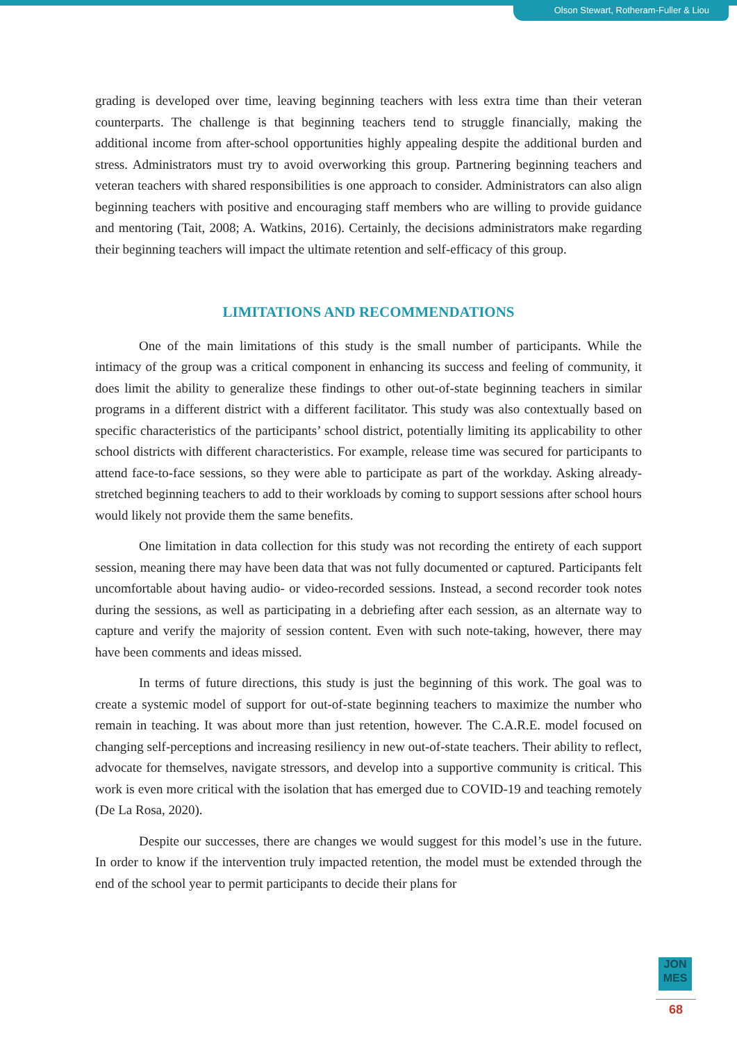Olson Stewart, Rotheram-Fuller & Liou
grading is developed over time, leaving beginning teachers with less extra time than their veteran counterparts. The challenge is that beginning teachers tend to struggle financially, making the additional income from after-school opportunities highly appealing despite the additional burden and stress. Administrators must try to avoid overworking this group. Partnering beginning teachers and veteran teachers with shared responsibilities is one approach to consider. Administrators can also align beginning teachers with positive and encouraging staff members who are willing to provide guidance and mentoring (Tait, 2008; A. Watkins, 2016). Certainly, the decisions administrators make regarding their beginning teachers will impact the ultimate retention and self-efficacy of this group.
LIMITATIONS AND RECOMMENDATIONS
One of the main limitations of this study is the small number of participants. While the intimacy of the group was a critical component in enhancing its success and feeling of community, it does limit the ability to generalize these findings to other out-of-state beginning teachers in similar programs in a different district with a different facilitator. This study was also contextually based on specific characteristics of the participants’ school district, potentially limiting its applicability to other school districts with different characteristics. For example, release time was secured for participants to attend face-to-face sessions, so they were able to participate as part of the workday. Asking already-stretched beginning teachers to add to their workloads by coming to support sessions after school hours would likely not provide them the same benefits.
One limitation in data collection for this study was not recording the entirety of each support session, meaning there may have been data that was not fully documented or captured. Participants felt uncomfortable about having audio- or video-recorded sessions. Instead, a second recorder took notes during the sessions, as well as participating in a debriefing after each session, as an alternate way to capture and verify the majority of session content. Even with such note-taking, however, there may have been comments and ideas missed.
In terms of future directions, this study is just the beginning of this work. The goal was to create a systemic model of support for out-of-state beginning teachers to maximize the number who remain in teaching. It was about more than just retention, however. The C.A.R.E. model focused on changing self-perceptions and increasing resiliency in new out-of-state teachers. Their ability to reflect, advocate for themselves, navigate stressors, and develop into a supportive community is critical. This work is even more critical with the isolation that has emerged due to COVID-19 and teaching remotely (De La Rosa, 2020).
Despite our successes, there are changes we would suggest for this model’s use in the future. In order to know if the intervention truly impacted retention, the model must be extended through the end of the school year to permit participants to decide their plans for
JON
MES
68